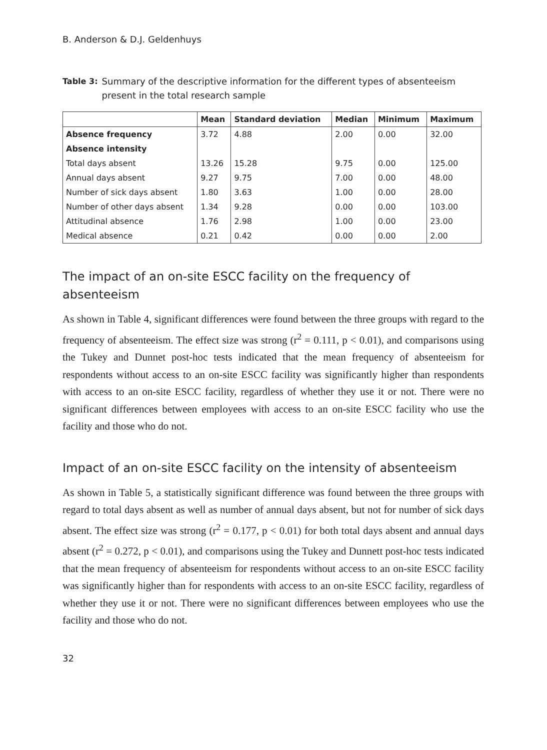B. Anderson & D.J. Geldenhuys
Table 3: Summary of the descriptive information for the different types of absenteeism present in the total research sample
| | Mean | Standard deviation | Median | Minimum | Maximum |
| --- | --- | --- | --- | --- | --- |
| Absence frequency | 3.72 | 4.88 | 2.00 | 0.00 | 32.00 |
| Absence intensity | | | | | |
| Total days absent | 13.26 | 15.28 | 9.75 | 0.00 | 125.00 |
| Annual days absent | 9.27 | 9.75 | 7.00 | 0.00 | 48.00 |
| Number of sick days absent | 1.80 | 3.63 | 1.00 | 0.00 | 28.00 |
| Number of other days absent | 1.34 | 9.28 | 0.00 | 0.00 | 103.00 |
| Attitudinal absence | 1.76 | 2.98 | 1.00 | 0.00 | 23.00 |
| Medical absence | 0.21 | 0.42 | 0.00 | 0.00 | 2.00 |
The impact of an on-site ESCC facility on the frequency of absenteeism
As shown in Table 4, significant differences were found between the three groups with regard to the frequency of absenteeism. The effect size was strong (r<sup>2</sup> = 0.111, p < 0.01), and comparisons using the Tukey and Dunnet post-hoc tests indicated that the mean frequency of absenteeism for respondents without access to an on-site ESCC facility was significantly higher than respondents with access to an on-site ESCC facility, regardless of whether they use it or not. There were no significant differences between employees with access to an on-site ESCC facility who use the facility and those who do not.
Impact of an on-site ESCC facility on the intensity of absenteeism
As shown in Table 5, a statistically significant difference was found between the three groups with regard to total days absent as well as number of annual days absent, but not for number of sick days absent. The effect size was strong (r<sup>2</sup> = 0.177, p < 0.01) for both total days absent and annual days absent (r<sup>2</sup> = 0.272, p < 0.01), and comparisons using the Tukey and Dunnett post-hoc tests indicated that the mean frequency of absenteeism for respondents without access to an on-site ESCC facility was significantly higher than for respondents with access to an on-site ESCC facility, regardless of whether they use it or not. There were no significant differences between employees who use the facility and those who do not.
32